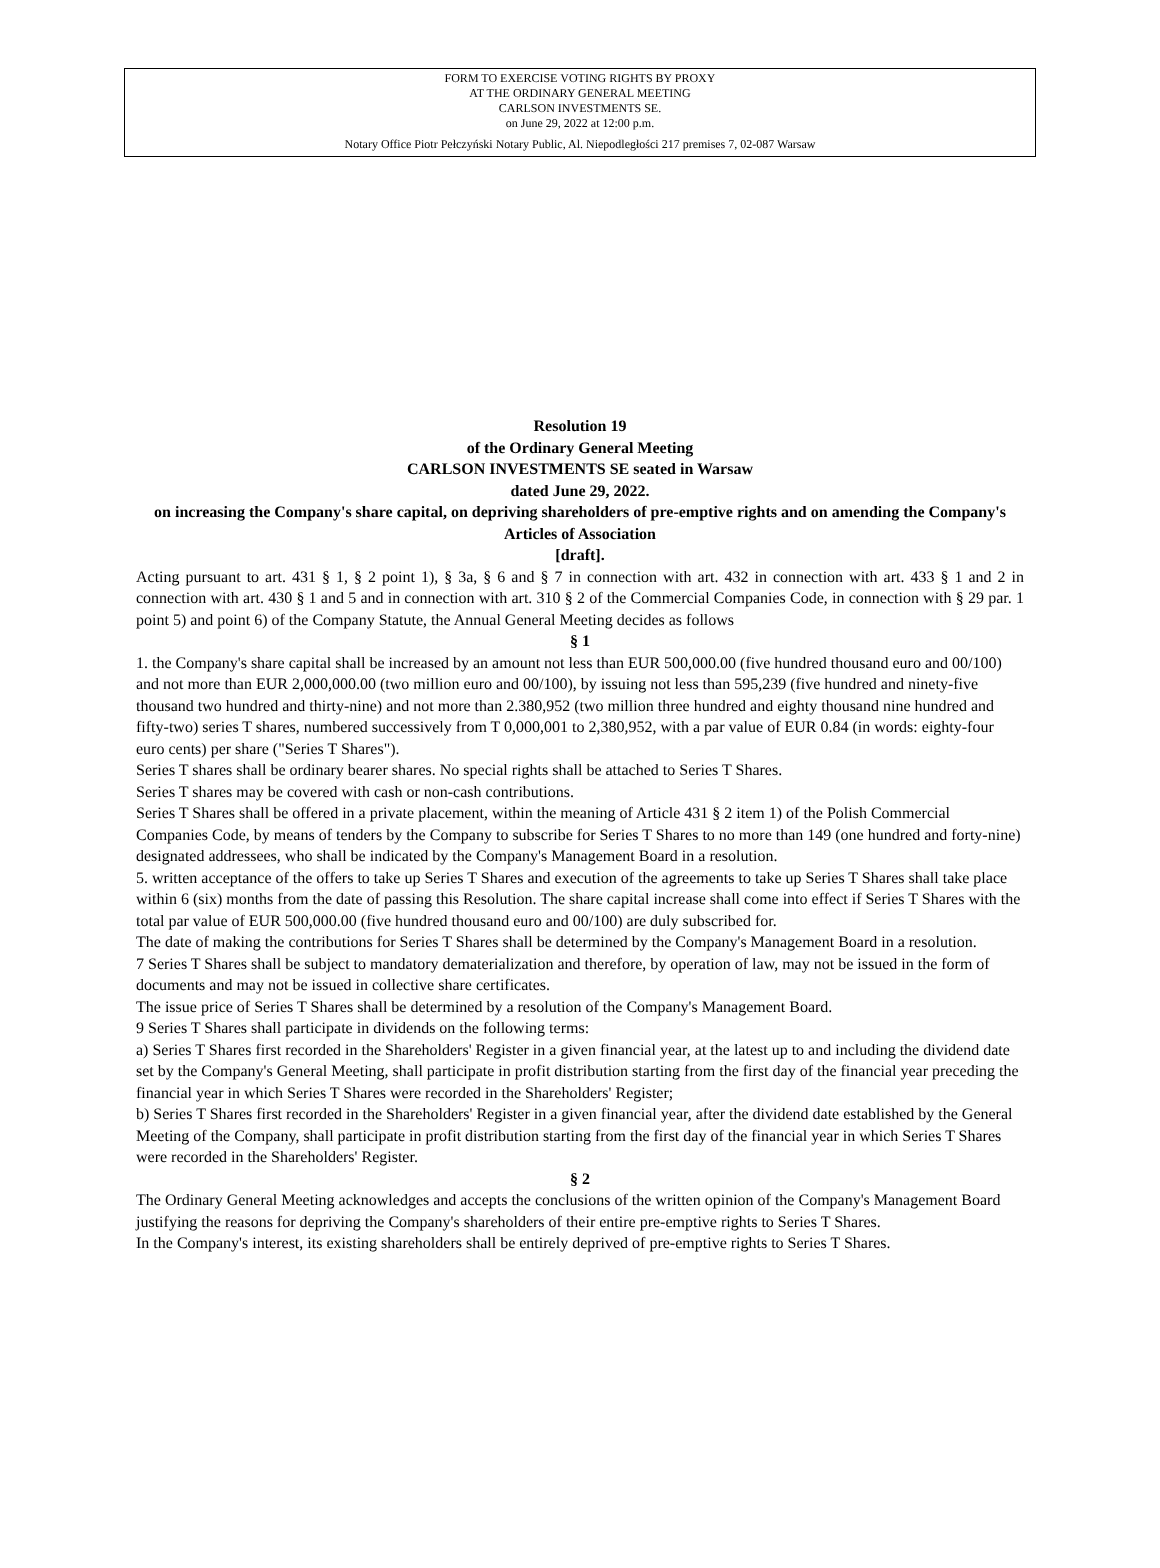FORM TO EXERCISE VOTING RIGHTS BY PROXY
AT THE ORDINARY GENERAL MEETING
CARLSON INVESTMENTS SE.
on June 29, 2022 at 12:00 p.m.
Notary Office Piotr Pełczyński Notary Public, Al. Niepodległości 217 premises 7, 02-087 Warsaw
Resolution 19
of the Ordinary General Meeting
CARLSON INVESTMENTS SE seated in Warsaw
dated June 29, 2022.
on increasing the Company's share capital, on depriving shareholders of pre-emptive rights and on amending the Company's Articles of Association
[draft].
Acting pursuant to art. 431 § 1, § 2 point 1), § 3a, § 6 and § 7 in connection with art. 432 in connection with art. 433 § 1 and 2 in connection with art. 430 § 1 and 5 and in connection with art. 310 § 2 of the Commercial Companies Code, in connection with § 29 par. 1 point 5) and point 6) of the Company Statute, the Annual General Meeting decides as follows
§ 1
1. the Company's share capital shall be increased by an amount not less than EUR 500,000.00 (five hundred thousand euro and 00/100) and not more than EUR 2,000,000.00 (two million euro and 00/100), by issuing not less than 595,239 (five hundred and ninety-five thousand two hundred and thirty-nine) and not more than 2.380,952 (two million three hundred and eighty thousand nine hundred and fifty-two) series T shares, numbered successively from T 0,000,001 to 2,380,952, with a par value of EUR 0.84 (in words: eighty-four euro cents) per share ("Series T Shares").
Series T shares shall be ordinary bearer shares. No special rights shall be attached to Series T Shares.
Series T shares may be covered with cash or non-cash contributions.
Series T Shares shall be offered in a private placement, within the meaning of Article 431 § 2 item 1) of the Polish Commercial Companies Code, by means of tenders by the Company to subscribe for Series T Shares to no more than 149 (one hundred and forty-nine) designated addressees, who shall be indicated by the Company's Management Board in a resolution.
5. written acceptance of the offers to take up Series T Shares and execution of the agreements to take up Series T Shares shall take place within 6 (six) months from the date of passing this Resolution. The share capital increase shall come into effect if Series T Shares with the total par value of EUR 500,000.00 (five hundred thousand euro and 00/100) are duly subscribed for.
The date of making the contributions for Series T Shares shall be determined by the Company's Management Board in a resolution.
7 Series T Shares shall be subject to mandatory dematerialization and therefore, by operation of law, may not be issued in the form of documents and may not be issued in collective share certificates.
The issue price of Series T Shares shall be determined by a resolution of the Company's Management Board.
9 Series T Shares shall participate in dividends on the following terms:
a) Series T Shares first recorded in the Shareholders' Register in a given financial year, at the latest up to and including the dividend date set by the Company's General Meeting, shall participate in profit distribution starting from the first day of the financial year preceding the financial year in which Series T Shares were recorded in the Shareholders' Register;
b) Series T Shares first recorded in the Shareholders' Register in a given financial year, after the dividend date established by the General Meeting of the Company, shall participate in profit distribution starting from the first day of the financial year in which Series T Shares were recorded in the Shareholders' Register.
§ 2
The Ordinary General Meeting acknowledges and accepts the conclusions of the written opinion of the Company's Management Board justifying the reasons for depriving the Company's shareholders of their entire pre-emptive rights to Series T Shares.
In the Company's interest, its existing shareholders shall be entirely deprived of pre-emptive rights to Series T Shares.